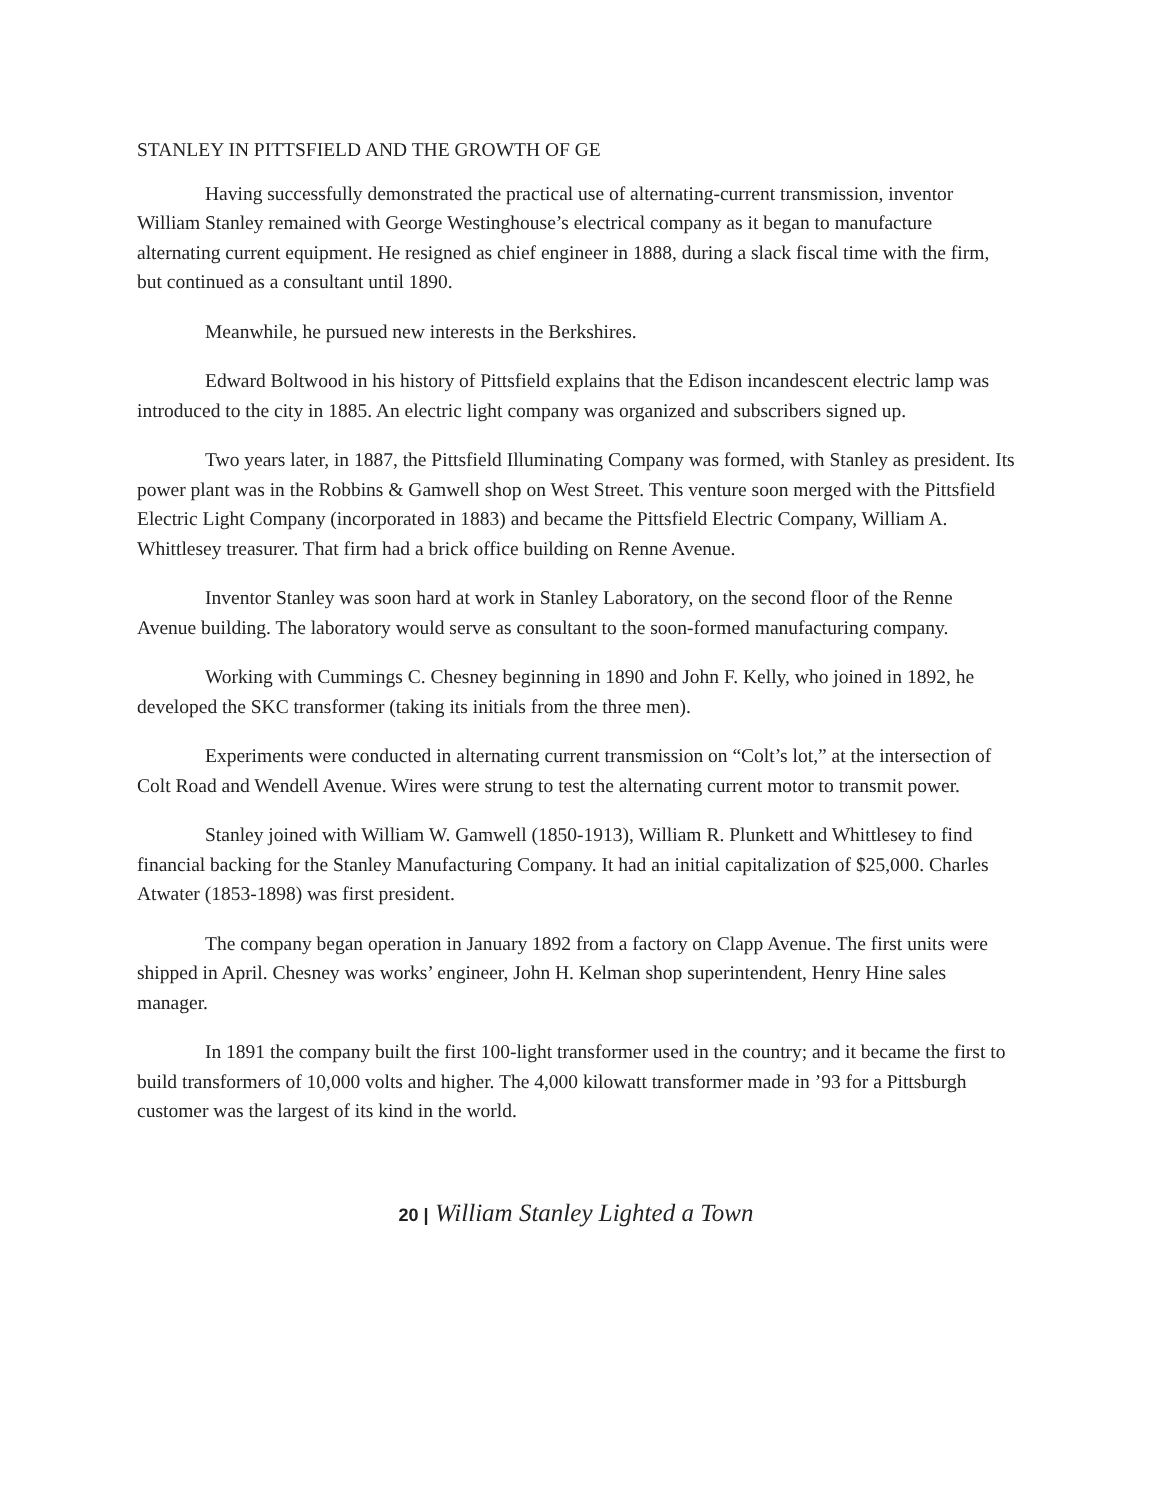STANLEY IN PITTSFIELD AND THE GROWTH OF GE
Having successfully demonstrated the practical use of alternating-current transmission, inventor William Stanley remained with George Westinghouse’s electrical company as it began to manufacture alternating current equipment. He resigned as chief engineer in 1888, during a slack fiscal time with the firm, but continued as a consultant until 1890.
Meanwhile, he pursued new interests in the Berkshires.
Edward Boltwood in his history of Pittsfield explains that the Edison incandescent electric lamp was introduced to the city in 1885. An electric light company was organized and subscribers signed up.
Two years later, in 1887, the Pittsfield Illuminating Company was formed, with Stanley as president. Its power plant was in the Robbins & Gamwell shop on West Street. This venture soon merged with the Pittsfield Electric Light Company (incorporated in 1883) and became the Pittsfield Electric Company, William A. Whittlesey treasurer. That firm had a brick office building on Renne Avenue.
Inventor Stanley was soon hard at work in Stanley Laboratory, on the second floor of the Renne Avenue building. The laboratory would serve as consultant to the soon-formed manufacturing company.
Working with Cummings C. Chesney beginning in 1890 and John F. Kelly, who joined in 1892, he developed the SKC transformer (taking its initials from the three men).
Experiments were conducted in alternating current transmission on “Colt’s lot,” at the intersection of Colt Road and Wendell Avenue. Wires were strung to test the alternating current motor to transmit power.
Stanley joined with William W. Gamwell (1850-1913), William R. Plunkett and Whittlesey to find financial backing for the Stanley Manufacturing Company. It had an initial capitalization of $25,000. Charles Atwater (1853-1898) was first president.
The company began operation in January 1892 from a factory on Clapp Avenue. The first units were shipped in April. Chesney was works’ engineer, John H. Kelman shop superintendent, Henry Hine sales manager.
In 1891 the company built the first 100-light transformer used in the country; and it became the first to build transformers of 10,000 volts and higher. The 4,000 kilowatt transformer made in ’93 for a Pittsburgh customer was the largest of its kind in the world.
20 | William Stanley Lighted a Town